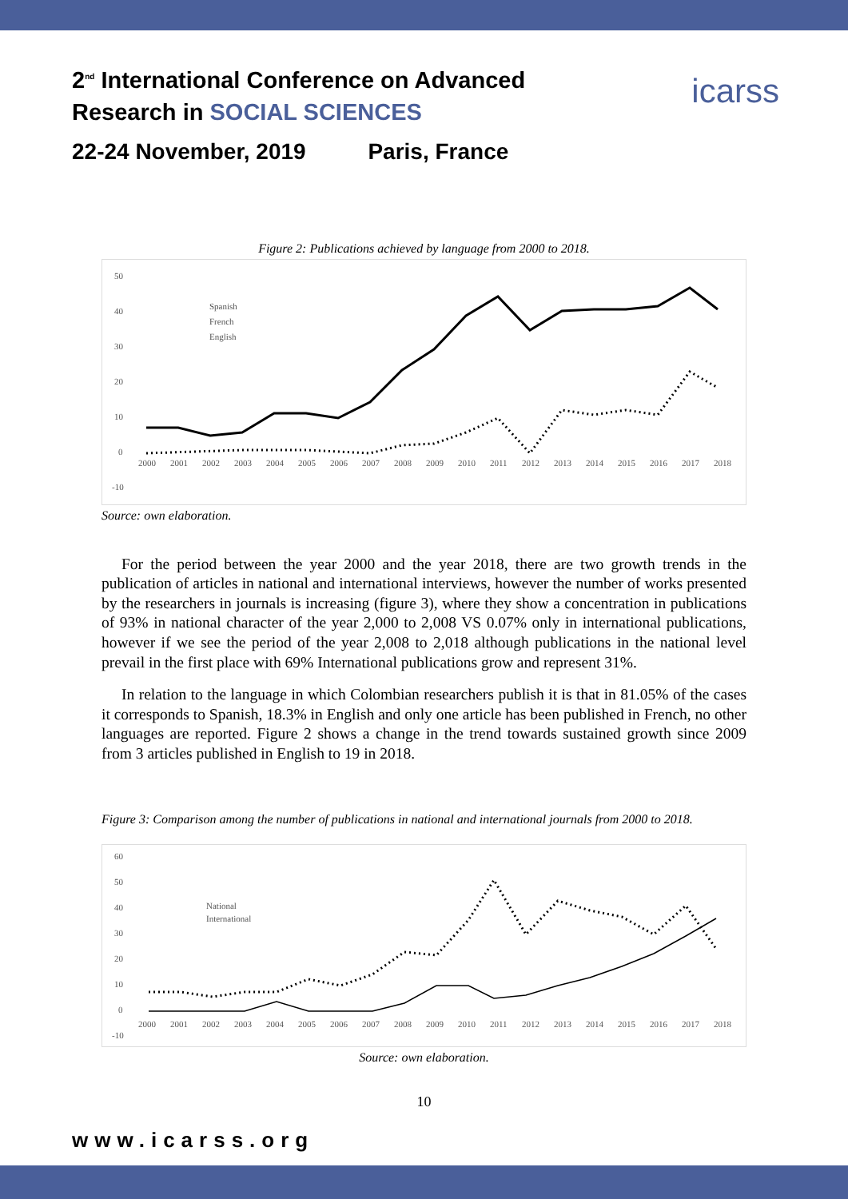2<sup>nd</sup> International Conference on Advanced
Research in SOCIAL SCIENCES
icarss
22-24 November, 2019 Paris, France
Figure 2: Publications achieved by language from 2000 to 2018.
50
40
30
20
10
0
-10
Spanish
French
English
2000
2001
2002
2003
2004
2005
2006
2007
2008
2009
2010
2011
2012
2013
2014
2015
2016
2017
2018
Source: own elaboration.
For the period between the year 2000 and the year 2018, there are two growth trends in the publication of articles in national and international interviews, however the number of works presented by the researchers in journals is increasing (figure 3), where they show a concentration in publications of 93% in national character of the year 2,000 to 2,008 VS 0.07% only in international publications, however if we see the period of the year 2,008 to 2,018 although publications in the national level prevail in the first place with 69% International publications grow and represent 31%.
In relation to the language in which Colombian researchers publish it is that in 81.05% of the cases it corresponds to Spanish, 18.3% in English and only one article has been published in French, no other languages are reported. Figure 2 shows a change in the trend towards sustained growth since 2009 from 3 articles published in English to 19 in 2018.
Figure 3: Comparison among the number of publications in national and international journals from 2000 to 2018.
60
50
40
30
20
10
0
-10
National
International
2000
2001
2002
2003
2004
2005
2006
2007
2008
2009
2010
2011
2012
2013
2014
2015
2016
2017
2018
Source: own elaboration.
10
www.icarss.org